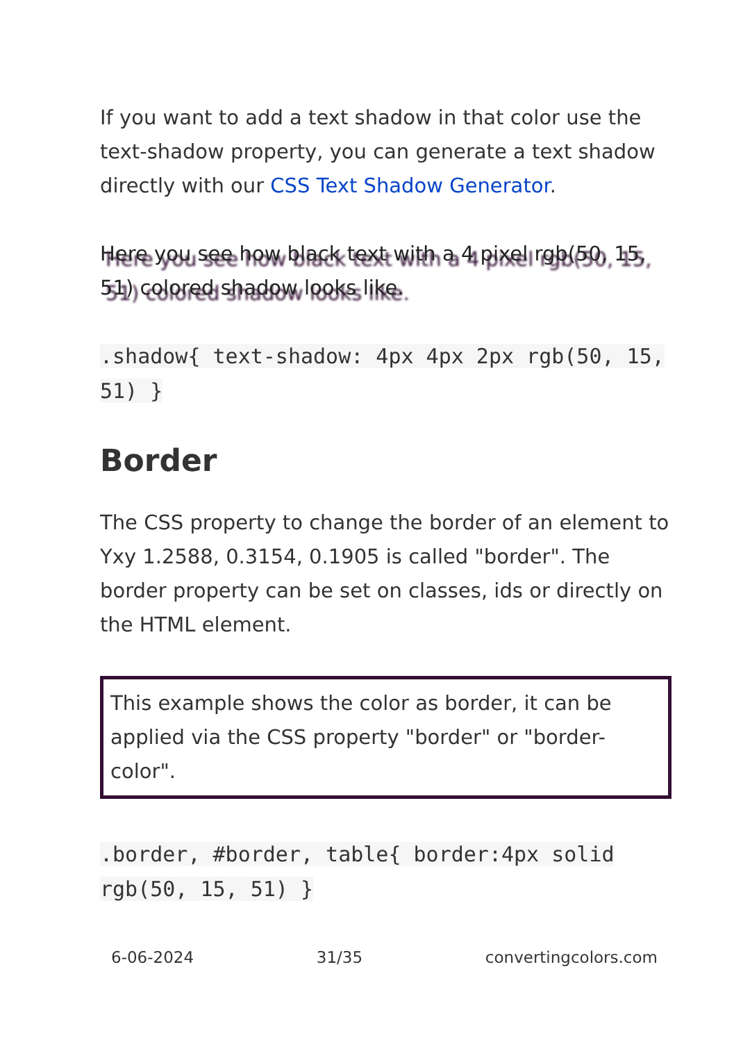If you want to add a text shadow in that color use the text-shadow property, you can generate a text shadow directly with our CSS Text Shadow Generator.
Here you see how black text with a 4 pixel rgb(50, 15, 51) colored shadow looks like.
.shadow{ text-shadow: 4px 4px 2px rgb(50, 15, 51) }
Border
The CSS property to change the border of an element to Yxy 1.2588, 0.3154, 0.1905 is called "border". The border property can be set on classes, ids or directly on the HTML element.
This example shows the color as border, it can be applied via the CSS property "border" or "border-color".
.border, #border, table{ border:4px solid rgb(50, 15, 51) }
6-06-2024 31/35 convertingcolors.com